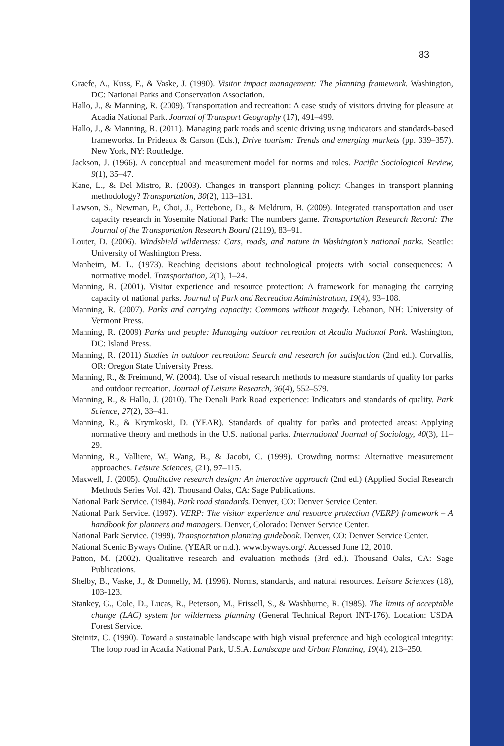83
Graefe, A., Kuss, F., & Vaske, J. (1990). Visitor impact management: The planning framework. Washington, DC: National Parks and Conservation Association.
Hallo, J., & Manning, R. (2009). Transportation and recreation: A case study of visitors driving for pleasure at Acadia National Park. Journal of Transport Geography (17), 491–499.
Hallo, J., & Manning, R. (2011). Managing park roads and scenic driving using indicators and standards-based frameworks. In Prideaux & Carson (Eds.), Drive tourism: Trends and emerging markets (pp. 339–357). New York, NY: Routledge.
Jackson, J. (1966). A conceptual and measurement model for norms and roles. Pacific Sociological Review, 9(1), 35–47.
Kane, L., & Del Mistro, R. (2003). Changes in transport planning policy: Changes in transport planning methodology? Transportation, 30(2), 113–131.
Lawson, S., Newman, P., Choi, J., Pettebone, D., & Meldrum, B. (2009). Integrated transportation and user capacity research in Yosemite National Park: The numbers game. Transportation Research Record: The Journal of the Transportation Research Board (2119), 83–91.
Louter, D. (2006). Windshield wilderness: Cars, roads, and nature in Washington’s national parks. Seattle: University of Washington Press.
Manheim, M. L. (1973). Reaching decisions about technological projects with social consequences: A normative model. Transportation, 2(1), 1–24.
Manning, R. (2001). Visitor experience and resource protection: A framework for managing the carrying capacity of national parks. Journal of Park and Recreation Administration, 19(4), 93–108.
Manning, R. (2007). Parks and carrying capacity: Commons without tragedy. Lebanon, NH: University of Vermont Press.
Manning, R. (2009) Parks and people: Managing outdoor recreation at Acadia National Park. Washington, DC: Island Press.
Manning, R. (2011) Studies in outdoor recreation: Search and research for satisfaction (2nd ed.). Corvallis, OR: Oregon State University Press.
Manning, R., & Freimund, W. (2004). Use of visual research methods to measure standards of quality for parks and outdoor recreation. Journal of Leisure Research, 36(4), 552–579.
Manning, R., & Hallo, J. (2010). The Denali Park Road experience: Indicators and standards of quality. Park Science, 27(2), 33–41.
Manning, R., & Krymkoski, D. (YEAR). Standards of quality for parks and protected areas: Applying normative theory and methods in the U.S. national parks. International Journal of Sociology, 40(3), 11–29.
Manning, R., Valliere, W., Wang, B., & Jacobi, C. (1999). Crowding norms: Alternative measurement approaches. Leisure Sciences, (21), 97–115.
Maxwell, J. (2005). Qualitative research design: An interactive approach (2nd ed.) (Applied Social Research Methods Series Vol. 42). Thousand Oaks, CA: Sage Publications.
National Park Service. (1984). Park road standards. Denver, CO: Denver Service Center.
National Park Service. (1997). VERP: The visitor experience and resource protection (VERP) framework – A handbook for planners and managers. Denver, Colorado: Denver Service Center.
National Park Service. (1999). Transportation planning guidebook. Denver, CO: Denver Service Center.
National Scenic Byways Online. (YEAR or n.d.). www.byways.org/. Accessed June 12, 2010.
Patton, M. (2002). Qualitative research and evaluation methods (3rd ed.). Thousand Oaks, CA: Sage Publications.
Shelby, B., Vaske, J., & Donnelly, M. (1996). Norms, standards, and natural resources. Leisure Sciences (18), 103-123.
Stankey, G., Cole, D., Lucas, R., Peterson, M., Frissell, S., & Washburne, R. (1985). The limits of acceptable change (LAC) system for wilderness planning (General Technical Report INT-176). Location: USDA Forest Service.
Steinitz, C. (1990). Toward a sustainable landscape with high visual preference and high ecological integrity: The loop road in Acadia National Park, U.S.A. Landscape and Urban Planning, 19(4), 213–250.